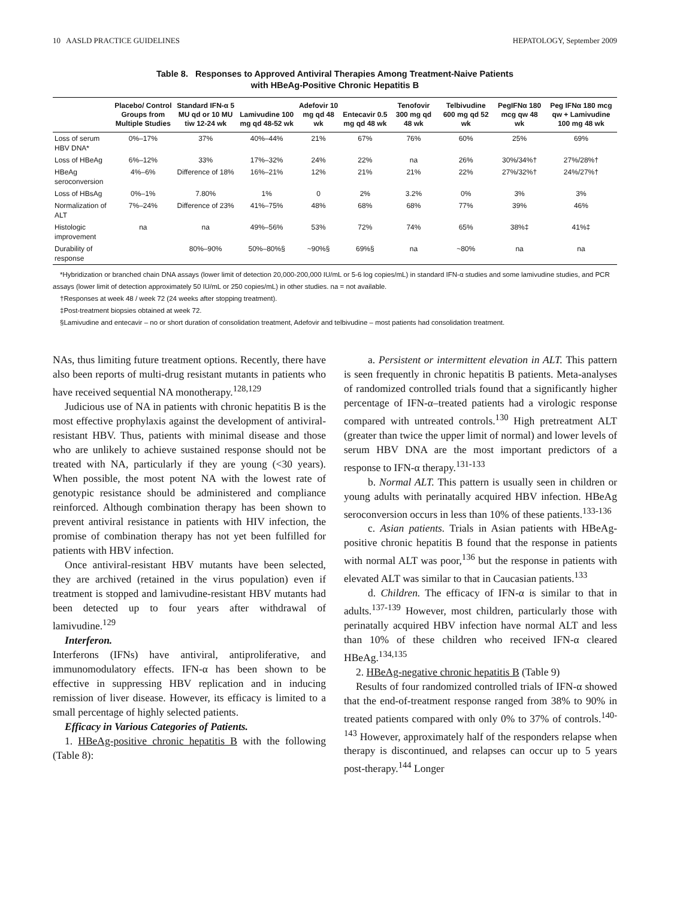10 AASLD PRACTICE GUIDELINES HEPATOLOGY, September 2009
Table 8. Responses to Approved Antiviral Therapies Among Treatment-Naive Patients
with HBeAg-Positive Chronic Hepatitis B
| | Placebo/ Control Groups from Multiple Studies | Standard IFN-α 5 MU qd or 10 MU tiw 12-24 wk | Lamivudine 100 mg qd 48-52 wk | Adefovir 10 mg qd 48 wk | Entecavir 0.5 mg qd 48 wk | Tenofovir 300 mg qd 48 wk | Telbivudine 600 mg qd 52 wk | PegIFNα 180 mcg qw 48 wk | Peg IFNα 180 mcg qw + Lamivudine 100 mg 48 wk |
| --- | --- | --- | --- | --- | --- | --- | --- | --- | --- |
| Loss of serum HBV DNA* | 0%–17% | 37% | 40%–44% | 21% | 67% | 76% | 60% | 25% | 69% |
| Loss of HBeAg | 6%–12% | 33% | 17%–32% | 24% | 22% | na | 26% | 30%/34%† | 27%/28%† |
| HBeAg seroconversion | 4%–6% | Difference of 18% | 16%–21% | 12% | 21% | 21% | 22% | 27%/32%† | 24%/27%† |
| Loss of HBsAg | 0%–1% | 7.80% | 1% | 0 | 2% | 3.2% | 0% | 3% | 3% |
| Normalization of ALT | 7%–24% | Difference of 23% | 41%–75% | 48% | 68% | 68% | 77% | 39% | 46% |
| Histologic improvement | na | na | 49%–56% | 53% | 72% | 74% | 65% | 38%‡ | 41%‡ |
| Durability of response | | 80%–90% | 50%–80%§ | ~90%§ | 69%§ | na | ~80% | na | na |
*Hybridization or branched chain DNA assays (lower limit of detection 20,000-200,000 IU/mL or 5-6 log copies/mL) in standard IFN-α studies and some lamivudine studies, and PCR assays (lower limit of detection approximately 50 IU/mL or 250 copies/mL) in other studies. na = not available.
†Responses at week 48 / week 72 (24 weeks after stopping treatment).
‡Post-treatment biopsies obtained at week 72.
§Lamivudine and entecavir – no or short duration of consolidation treatment, Adefovir and telbivudine – most patients had consolidation treatment.
NAs, thus limiting future treatment options. Recently, there have also been reports of multi-drug resistant mutants in patients who have received sequential NA monotherapy.<sup>128,129</sup>
Judicious use of NA in patients with chronic hepatitis B is the most effective prophylaxis against the development of antiviral-resistant HBV. Thus, patients with minimal disease and those who are unlikely to achieve sustained response should not be treated with NA, particularly if they are young (<30 years). When possible, the most potent NA with the lowest rate of genotypic resistance should be administered and compliance reinforced. Although combination therapy has been shown to prevent antiviral resistance in patients with HIV infection, the promise of combination therapy has not yet been fulfilled for patients with HBV infection.
Once antiviral-resistant HBV mutants have been selected, they are archived (retained in the virus population) even if treatment is stopped and lamivudine-resistant HBV mutants had been detected up to four years after withdrawal of lamivudine.<sup>129</sup>
Interferon.
Interferons (IFNs) have antiviral, antiproliferative, and immunomodulatory effects. IFN-α has been shown to be effective in suppressing HBV replication and in inducing remission of liver disease. However, its efficacy is limited to a small percentage of highly selected patients.
Efficacy in Various Categories of Patients.
1. HBeAg-positive chronic hepatitis B with the following (Table 8):
a. Persistent or intermittent elevation in ALT. This pattern is seen frequently in chronic hepatitis B patients. Meta-analyses of randomized controlled trials found that a significantly higher percentage of IFN-α–treated patients had a virologic response compared with untreated controls.<sup>130</sup> High pretreatment ALT (greater than twice the upper limit of normal) and lower levels of serum HBV DNA are the most important predictors of a response to IFN-α therapy.<sup>131-133</sup>
b. Normal ALT. This pattern is usually seen in children or young adults with perinatally acquired HBV infection. HBeAg seroconversion occurs in less than 10% of these patients.<sup>133-136</sup>
c. Asian patients. Trials in Asian patients with HBeAg-positive chronic hepatitis B found that the response in patients with normal ALT was poor,<sup>136</sup> but the response in patients with elevated ALT was similar to that in Caucasian patients.<sup>133</sup>
d. Children. The efficacy of IFN-α is similar to that in adults.<sup>137-139</sup> However, most children, particularly those with perinatally acquired HBV infection have normal ALT and less than 10% of these children who received IFN-α cleared HBeAg.<sup>134,135</sup>
2. HBeAg-negative chronic hepatitis B (Table 9)
Results of four randomized controlled trials of IFN-α showed that the end-of-treatment response ranged from 38% to 90% in treated patients compared with only 0% to 37% of controls.<sup>140-143</sup> However, approximately half of the responders relapse when therapy is discontinued, and relapses can occur up to 5 years post-therapy.<sup>144</sup> Longer